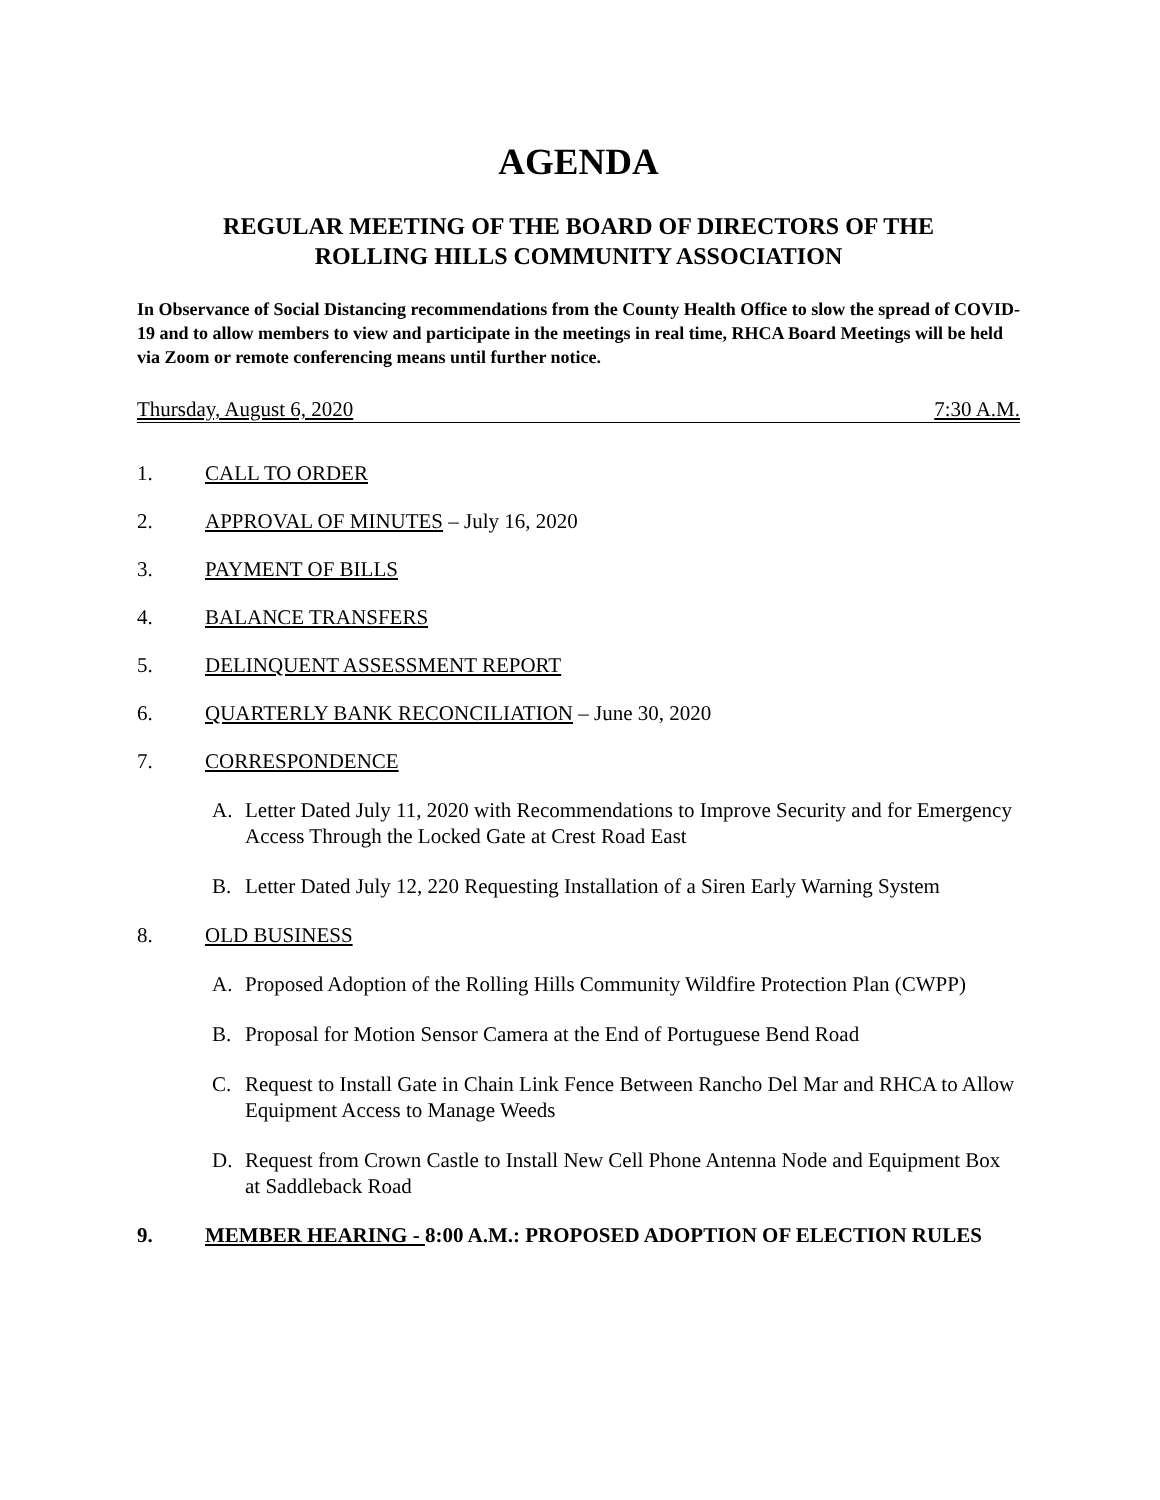AGENDA
REGULAR MEETING OF THE BOARD OF DIRECTORS OF THE
ROLLING HILLS COMMUNITY ASSOCIATION
In Observance of Social Distancing recommendations from the County Health Office to slow the spread of COVID-19 and to allow members to view and participate in the meetings in real time, RHCA Board Meetings will be held via Zoom or remote conferencing means until further notice.
Thursday, August 6, 2020 7:30 A.M.
1. CALL TO ORDER
2. APPROVAL OF MINUTES – July 16, 2020
3. PAYMENT OF BILLS
4. BALANCE TRANSFERS
5. DELINQUENT ASSESSMENT REPORT
6. QUARTERLY BANK RECONCILIATION – June 30, 2020
7. CORRESPONDENCE
A. Letter Dated July 11, 2020 with Recommendations to Improve Security and for Emergency Access Through the Locked Gate at Crest Road East
B. Letter Dated July 12, 220 Requesting Installation of a Siren Early Warning System
8. OLD BUSINESS
A. Proposed Adoption of the Rolling Hills Community Wildfire Protection Plan (CWPP)
B. Proposal for Motion Sensor Camera at the End of Portuguese Bend Road
C. Request to Install Gate in Chain Link Fence Between Rancho Del Mar and RHCA to Allow Equipment Access to Manage Weeds
D. Request from Crown Castle to Install New Cell Phone Antenna Node and Equipment Box at Saddleback Road
9. MEMBER HEARING - 8:00 A.M.: PROPOSED ADOPTION OF ELECTION RULES